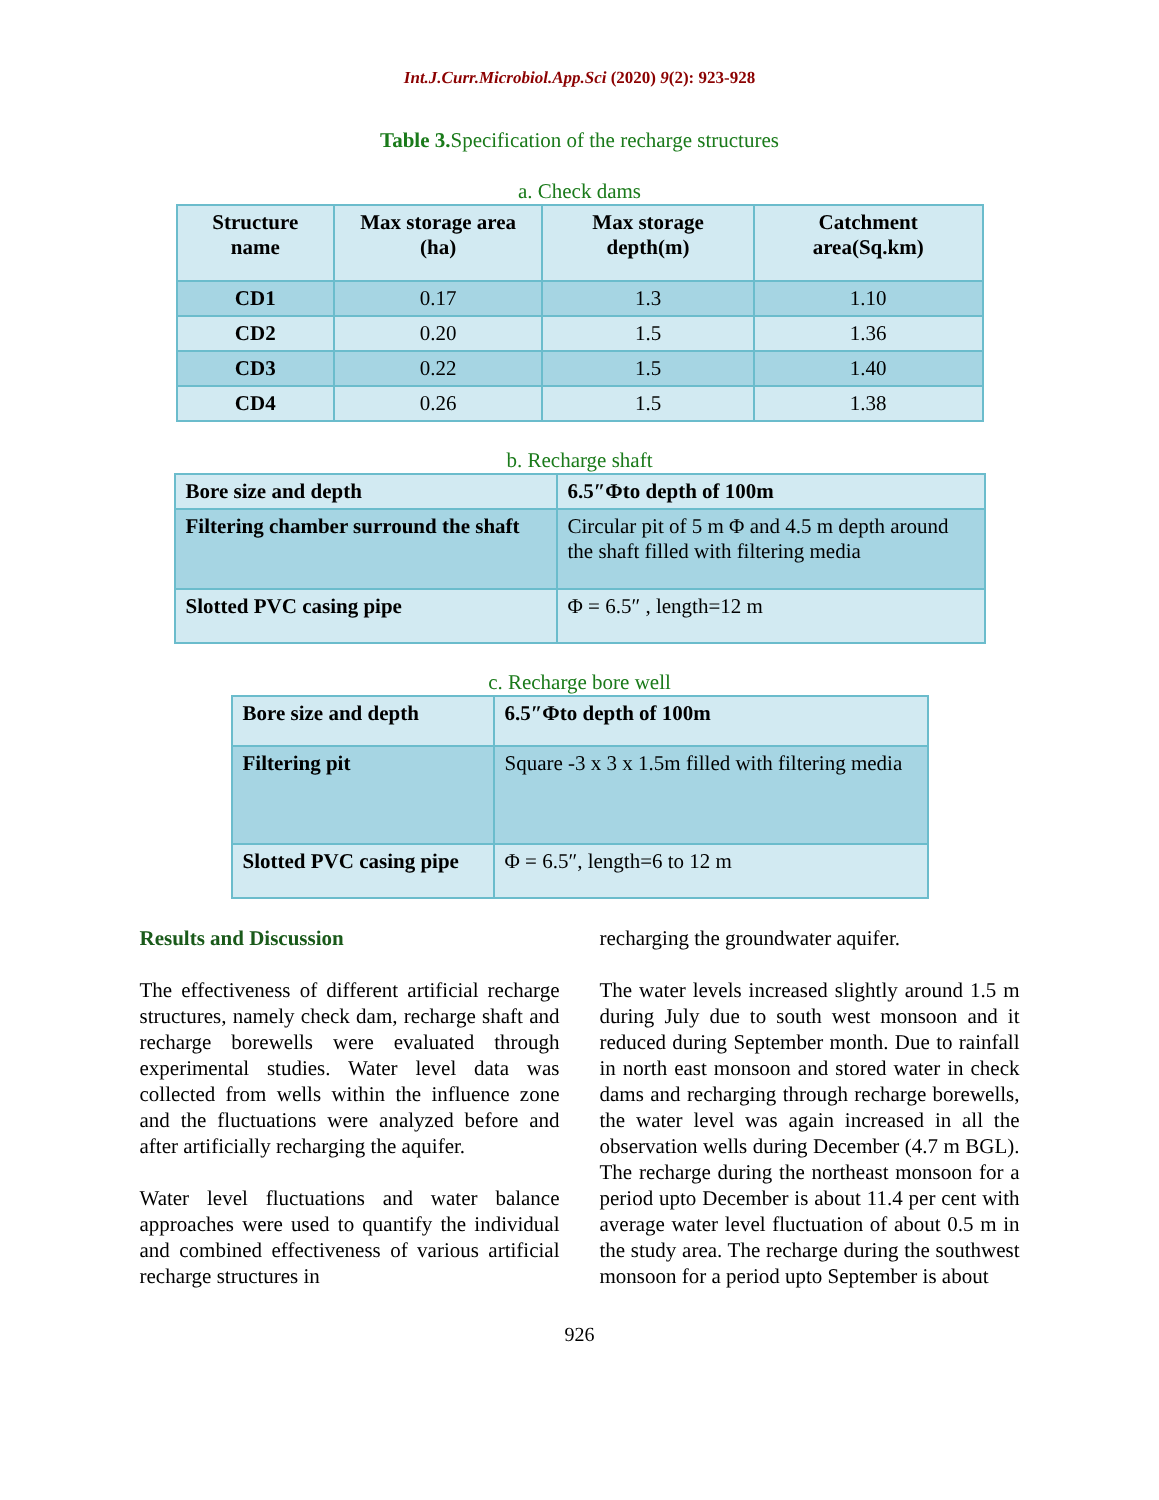Int.J.Curr.Microbiol.App.Sci (2020) 9(2): 923-928
Table 3. Specification of the recharge structures
a. Check dams
| Structure name | Max storage area (ha) | Max storage depth(m) | Catchment area(Sq.km) |
| --- | --- | --- | --- |
| CD1 | 0.17 | 1.3 | 1.10 |
| CD2 | 0.20 | 1.5 | 1.36 |
| CD3 | 0.22 | 1.5 | 1.40 |
| CD4 | 0.26 | 1.5 | 1.38 |
b. Recharge shaft
| Bore size and depth | 6.5″Φto depth of 100m |
| --- | --- |
| Filtering chamber surround the shaft | Circular pit of 5 m Φ and 4.5 m depth around the shaft filled with filtering media |
| Slotted PVC casing pipe | Φ = 6.5″ , length=12 m |
c. Recharge bore well
| Bore size and depth | 6.5″Φto depth of 100m |
| --- | --- |
| Filtering pit | Square -3 x 3 x 1.5m filled with filtering media |
| Slotted PVC casing pipe | Φ = 6.5″, length=6 to 12 m |
Results and Discussion
The effectiveness of different artificial recharge structures, namely check dam, recharge shaft and recharge borewells were evaluated through experimental studies. Water level data was collected from wells within the influence zone and the fluctuations were analyzed before and after artificially recharging the aquifer.
Water level fluctuations and water balance approaches were used to quantify the individual and combined effectiveness of various artificial recharge structures in
recharging the groundwater aquifer.
The water levels increased slightly around 1.5 m during July due to south west monsoon and it reduced during September month. Due to rainfall in north east monsoon and stored water in check dams and recharging through recharge borewells, the water level was again increased in all the observation wells during December (4.7 m BGL). The recharge during the northeast monsoon for a period upto December is about 11.4 per cent with average water level fluctuation of about 0.5 m in the study area. The recharge during the southwest monsoon for a period upto September is about
926